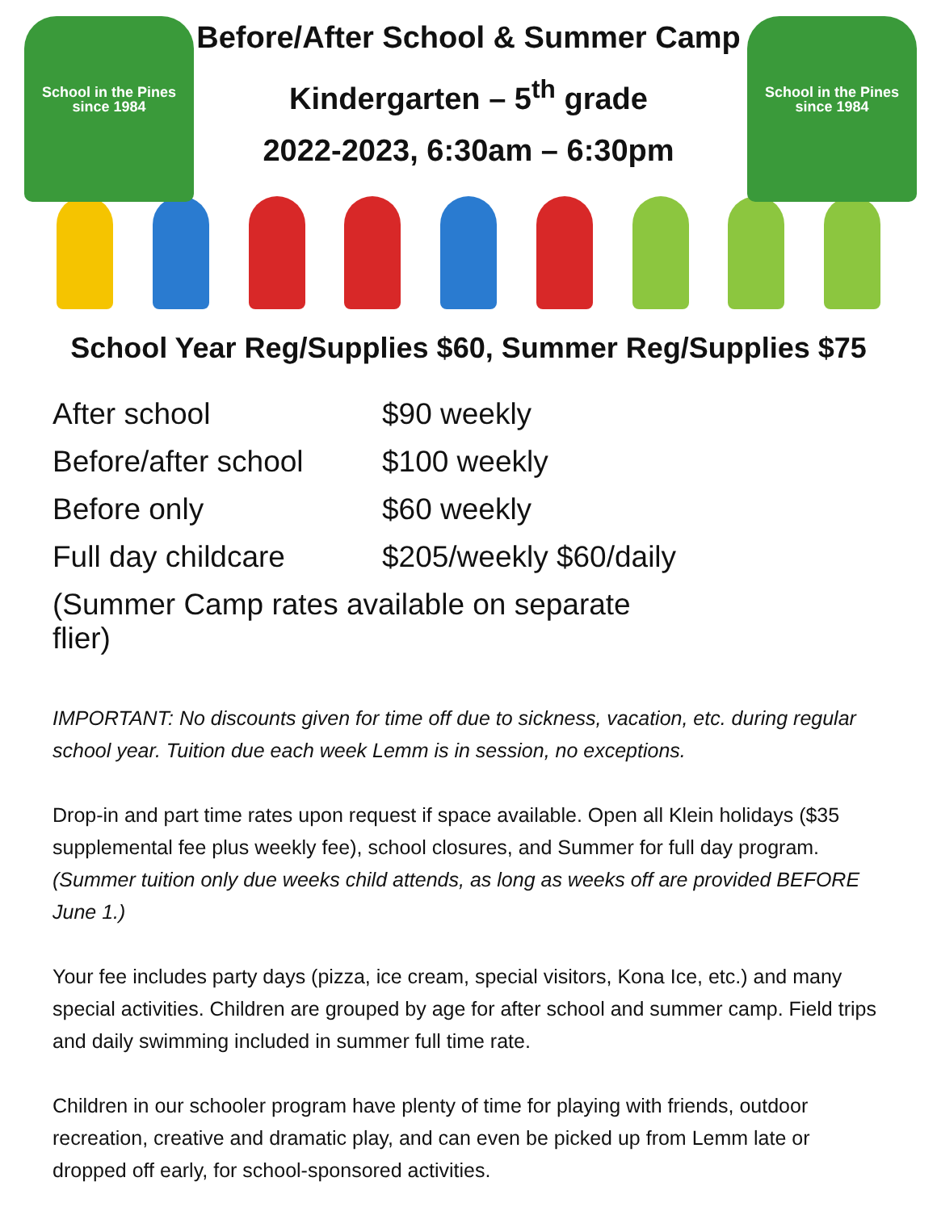School in the Pines since 1984
School in the Pines since 1984
Before/After School & Summer Camp
Kindergarten – 5<sup>th</sup> grade
2022-2023, 6:30am – 6:30pm
School Year Reg/Supplies $60, Summer Reg/Supplies $75
| After school | $90 weekly |
| Before/after school | $100 weekly |
| Before only | $60 weekly |
| Full day childcare | $205/weekly $60/daily |
| (Summer Camp rates available on separate flier) | |
IMPORTANT: No discounts given for time off due to sickness, vacation, etc. during regular school year. Tuition due each week Lemm is in session, no exceptions.
Drop-in and part time rates upon request if space available. Open all Klein holidays ($35 supplemental fee plus weekly fee), school closures, and Summer for full day program. (Summer tuition only due weeks child attends, as long as weeks off are provided BEFORE June 1.)
Your fee includes party days (pizza, ice cream, special visitors, Kona Ice, etc.) and many special activities. Children are grouped by age for after school and summer camp. Field trips and daily swimming included in summer full time rate.
Children in our schooler program have plenty of time for playing with friends, outdoor recreation, creative and dramatic play, and can even be picked up from Lemm late or dropped off early, for school-sponsored activities.